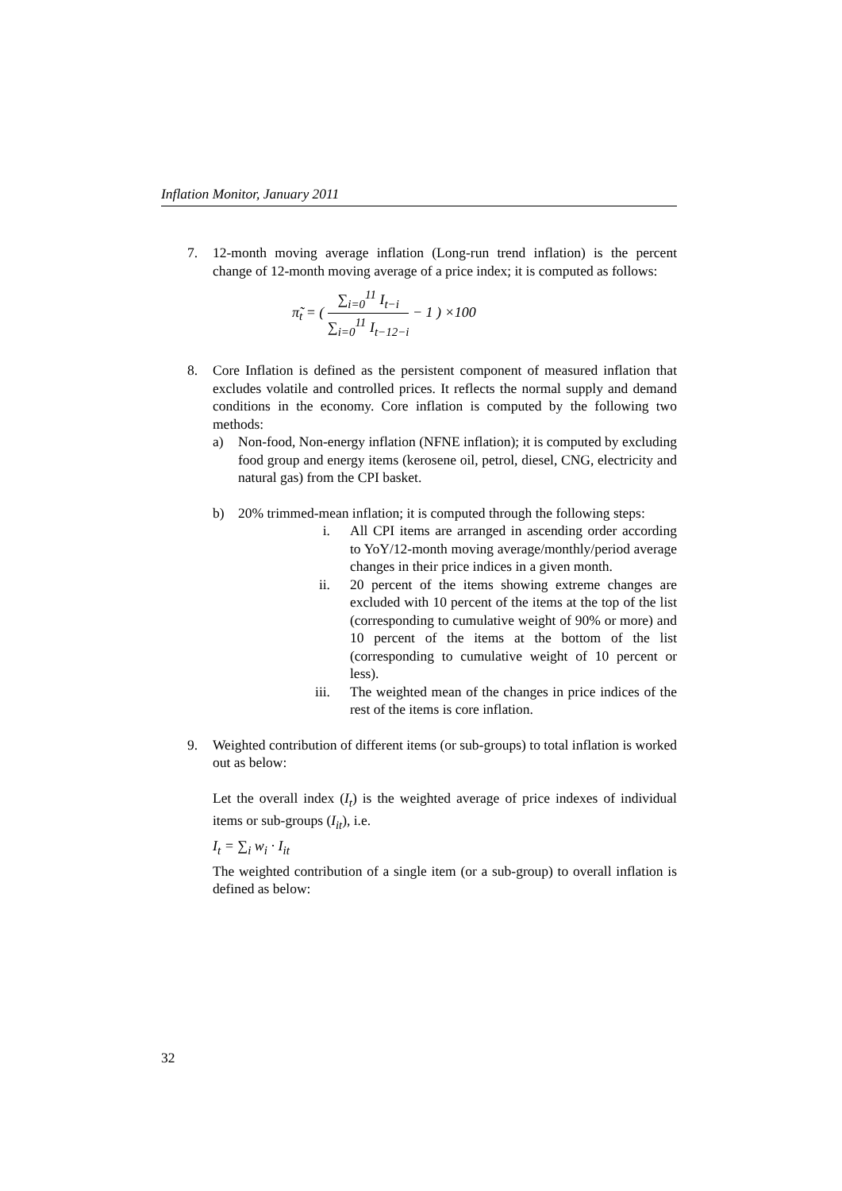Inflation Monitor, January 2011
7. 12-month moving average inflation (Long-run trend inflation) is the percent change of 12-month moving average of a price index; it is computed as follows:
π̃<sub>t</sub> = ( ∑<sub>i=0</sub><sup>11</sup> I<sub>t−i</sub> ∑<sub>i=0</sub><sup>11</sup> I<sub>t−12−i</sub> − 1 ) ×100
8. Core Inflation is defined as the persistent component of measured inflation that excludes volatile and controlled prices. It reflects the normal supply and demand conditions in the economy. Core inflation is computed by the following two methods:
a) Non-food, Non-energy inflation (NFNE inflation); it is computed by excluding food group and energy items (kerosene oil, petrol, diesel, CNG, electricity and natural gas) from the CPI basket.
b) 20% trimmed-mean inflation; it is computed through the following steps:
i. All CPI items are arranged in ascending order according to YoY/12-month moving average/monthly/period average changes in their price indices in a given month.
ii. 20 percent of the items showing extreme changes are excluded with 10 percent of the items at the top of the list (corresponding to cumulative weight of 90% or more) and 10 percent of the items at the bottom of the list (corresponding to cumulative weight of 10 percent or less).
iii. The weighted mean of the changes in price indices of the rest of the items is core inflation.
9. Weighted contribution of different items (or sub-groups) to total inflation is worked out as below:
Let the overall index (I<sub>t</sub>) is the weighted average of price indexes of individual items or sub-groups (I<sub>it</sub>), i.e.
I<sub>t</sub> = ∑<sub>i</sub> w<sub>i</sub> · I<sub>it</sub>
The weighted contribution of a single item (or a sub-group) to overall inflation is defined as below:
32